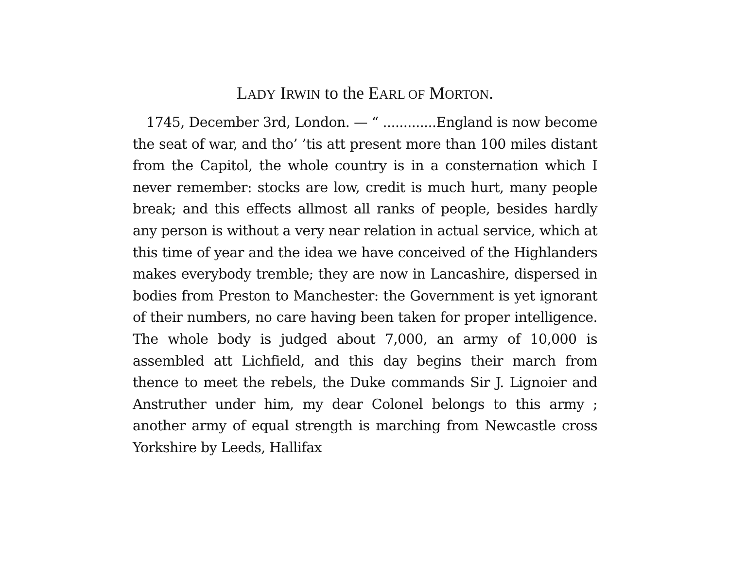LADY IRWIN to the EARL OF MORTON.
1745, December 3rd, London. — “ .............England is now become the seat of war, and tho’ ’tis att present more than 100 miles distant from the Capitol, the whole country is in a consternation which I never remember: stocks are low, credit is much hurt, many people break; and this effects allmost all ranks of people, besides hardly any person is without a very near relation in actual service, which at this time of year and the idea we have conceived of the Highlanders makes everybody tremble; they are now in Lancashire, dispersed in bodies from Preston to Manchester: the Government is yet ignorant of their numbers, no care having been taken for proper intelligence. The whole body is judged about 7,000, an army of 10,000 is assembled att Lichfield, and this day begins their march from thence to meet the rebels, the Duke commands Sir J. Lignoier and Anstruther under him, my dear Colonel belongs to this army ; another army of equal strength is marching from Newcastle cross Yorkshire by Leeds, Hallifax